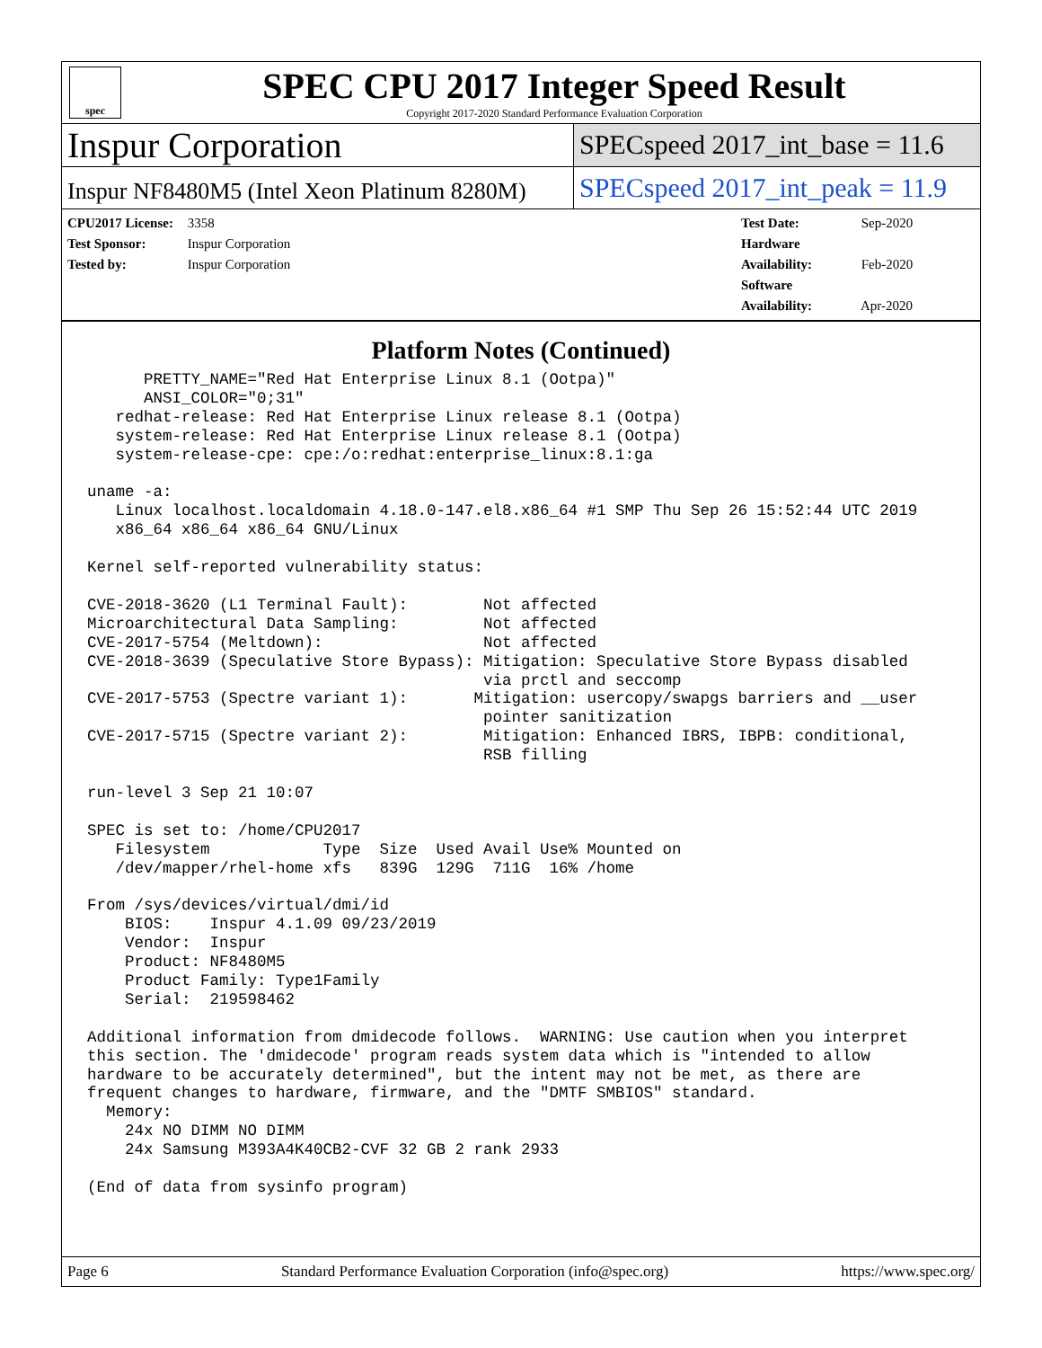spec
SPEC CPU 2017 Integer Speed Result
Copyright 2017-2020 Standard Performance Evaluation Corporation
Inspur Corporation
SPECspeed 2017_int_base = 11.6
Inspur NF8480M5 (Intel Xeon Platinum 8280M)
SPECspeed 2017_int_peak = 11.9
CPU2017 License: 3358
Test Sponsor: Inspur Corporation
Tested by: Inspur Corporation
Test Date: Sep-2020
Hardware Availability: Feb-2020
Software Availability: Apr-2020
Platform Notes (Continued)
      PRETTY_NAME="Red Hat Enterprise Linux 8.1 (Ootpa)"
      ANSI_COLOR="0;31"
   redhat-release: Red Hat Enterprise Linux release 8.1 (Ootpa)
   system-release: Red Hat Enterprise Linux release 8.1 (Ootpa)
   system-release-cpe: cpe:/o:redhat:enterprise_linux:8.1:ga

uname -a:
   Linux localhost.localdomain 4.18.0-147.el8.x86_64 #1 SMP Thu Sep 26 15:52:44 UTC 2019
   x86_64 x86_64 x86_64 GNU/Linux

Kernel self-reported vulnerability status:

CVE-2018-3620 (L1 Terminal Fault):        Not affected
Microarchitectural Data Sampling:         Not affected
CVE-2017-5754 (Meltdown):                 Not affected
CVE-2018-3639 (Speculative Store Bypass): Mitigation: Speculative Store Bypass disabled
                                          via prctl and seccomp
CVE-2017-5753 (Spectre variant 1):       Mitigation: usercopy/swapgs barriers and __user
                                          pointer sanitization
CVE-2017-5715 (Spectre variant 2):        Mitigation: Enhanced IBRS, IBPB: conditional,
                                          RSB filling

run-level 3 Sep 21 10:07

SPEC is set to: /home/CPU2017
   Filesystem            Type  Size  Used Avail Use% Mounted on
   /dev/mapper/rhel-home xfs   839G  129G  711G  16% /home

From /sys/devices/virtual/dmi/id
    BIOS:    Inspur 4.1.09 09/23/2019
    Vendor:  Inspur
    Product: NF8480M5
    Product Family: Type1Family
    Serial:  219598462

Additional information from dmidecode follows.  WARNING: Use caution when you interpret
this section. The 'dmidecode' program reads system data which is "intended to allow
hardware to be accurately determined", but the intent may not be met, as there are
frequent changes to hardware, firmware, and the "DMTF SMBIOS" standard.
  Memory:
    24x NO DIMM NO DIMM
    24x Samsung M393A4K40CB2-CVF 32 GB 2 rank 2933

(End of data from sysinfo program)
Page 6 Standard Performance Evaluation Corporation (info@spec.org) https://www.spec.org/